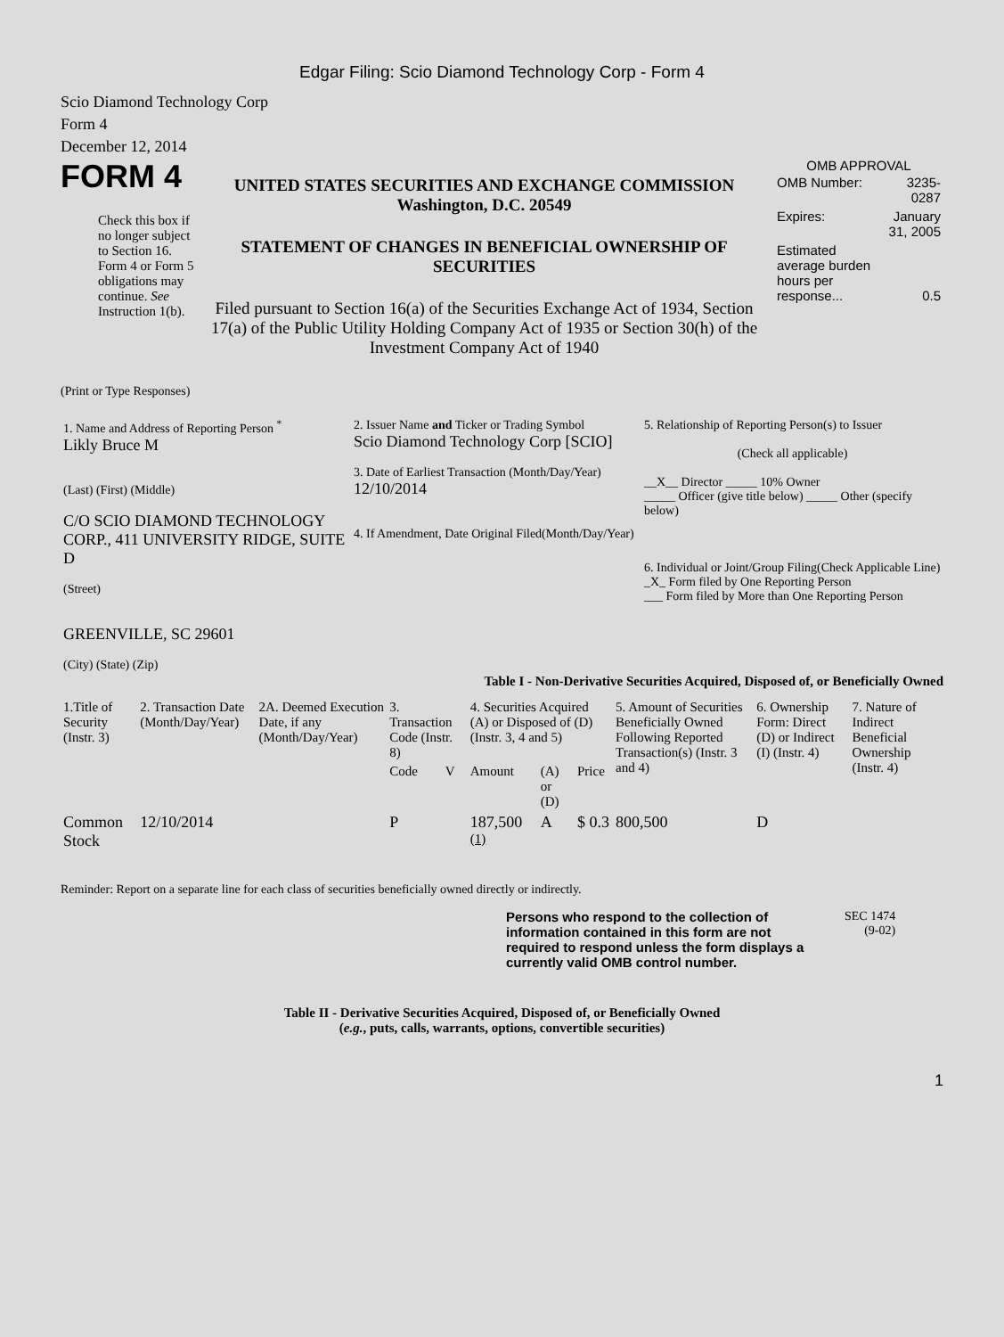Edgar Filing: Scio Diamond Technology Corp - Form 4
Scio Diamond Technology Corp
Form 4
December 12, 2014
FORM 4
Check this box if no longer subject to Section 16. Form 4 or Form 5 obligations may continue. See Instruction 1(b).
UNITED STATES SECURITIES AND EXCHANGE COMMISSION
Washington, D.C. 20549
STATEMENT OF CHANGES IN BENEFICIAL OWNERSHIP OF SECURITIES
Filed pursuant to Section 16(a) of the Securities Exchange Act of 1934, Section 17(a) of the Public Utility Holding Company Act of 1935 or Section 30(h) of the Investment Company Act of 1940
OMB APPROVAL
| OMB Number: | 3235-0287 |
| Expires: | January 31, 2005 |
| Estimated average burden hours per response... | 0.5 |
(Print or Type Responses)
| 1. Name and Address of Reporting Person <sup>*</sup> Likly Bruce M (Last) (First) (Middle) C/O SCIO DIAMOND TECHNOLOGY CORP., 411 UNIVERSITY RIDGE, SUITE D (Street) GREENVILLE, SC 29601 (City) (State) (Zip) | 2. Issuer Name and Ticker or Trading Symbol Scio Diamond Technology Corp [SCIO] 3. Date of Earliest Transaction (Month/Day/Year) 12/10/2014 4. If Amendment, Date Original Filed(Month/Day/Year) | 5. Relationship of Reporting Person(s) to Issuer (Check all applicable) __X__ Director _____ 10% Owner _____ Officer (give title below) _____ Other (specify below) 6. Individual or Joint/Group Filing(Check Applicable Line) _X_ Form filed by One Reporting Person ___ Form filed by More than One Reporting Person |
Table I - Non-Derivative Securities Acquired, Disposed of, or Beneficially Owned
| 1.Title of Security (Instr. 3) | 2. Transaction Date (Month/Day/Year) | 2A. Deemed Execution Date, if any (Month/Day/Year) | 3. Transaction Code (Instr. 8) | | 4. Securities Acquired (A) or Disposed of (D) (Instr. 3, 4 and 5) | | | 5. Amount of Securities Beneficially Owned Following Reported Transaction(s) (Instr. 3 and 4) | 6. Ownership Form: Direct (D) or Indirect (I) (Instr. 4) | 7. Nature of Indirect Beneficial Ownership (Instr. 4) |
| --- | --- | --- | --- | --- | --- | --- | --- | --- | --- | --- |
| | | | Code | V | Amount | (A) or (D) | Price | | | |
| Common Stock | 12/10/2014 | | P | | 187,500 <sup>(1)</sup> | A | $ 0.3 | 800,500 | D | |
Reminder: Report on a separate line for each class of securities beneficially owned directly or indirectly.
Persons who respond to the collection of information contained in this form are not required to respond unless the form displays a currently valid OMB control number.
SEC 1474
(9-02)
Table II - Derivative Securities Acquired, Disposed of, or Beneficially Owned
(e.g., puts, calls, warrants, options, convertible securities)
1